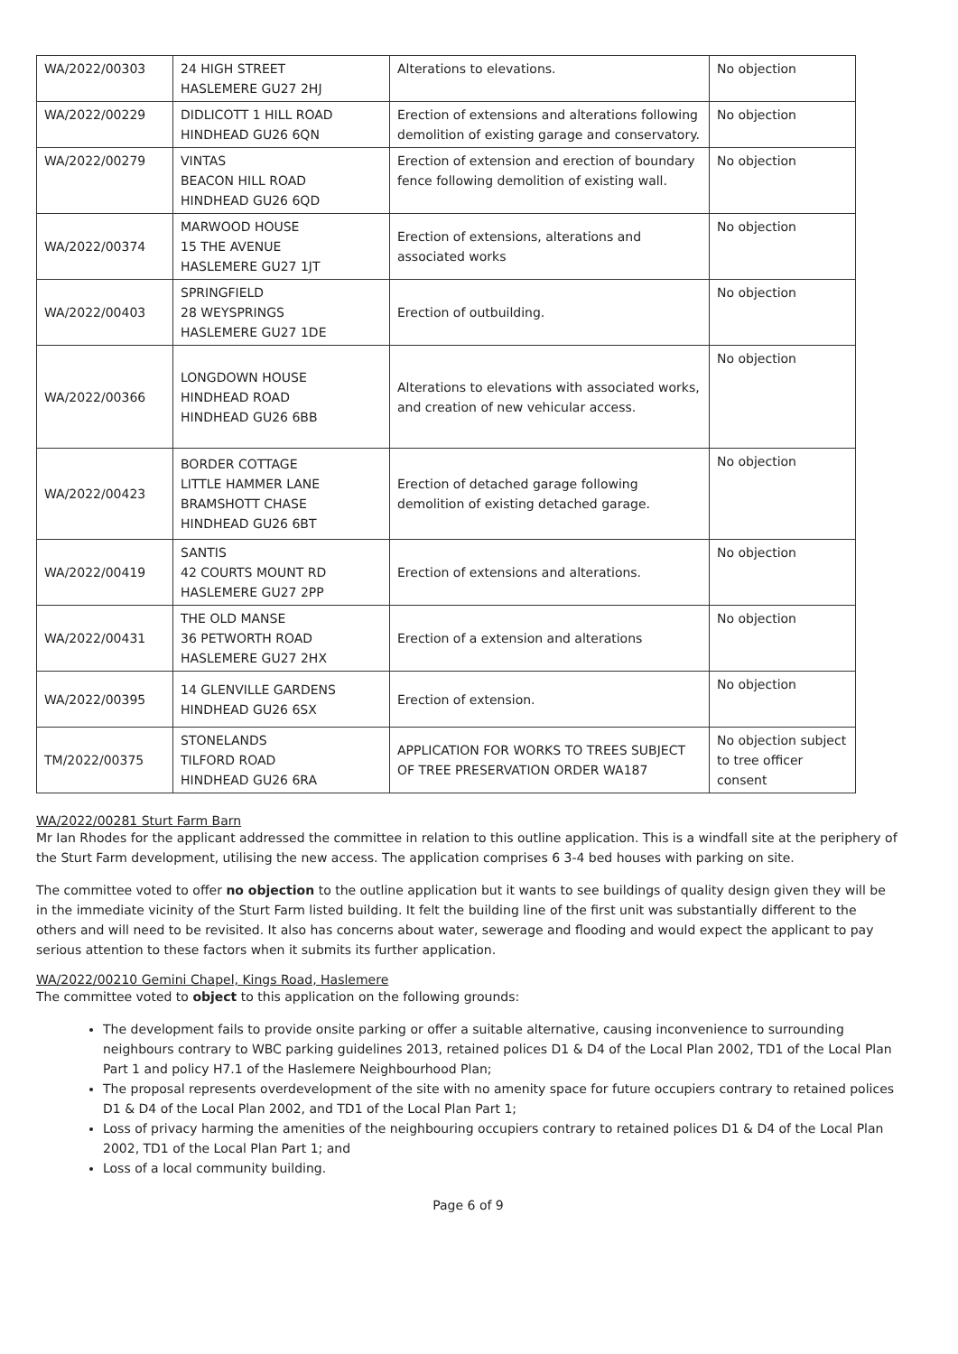| WA/2022/00303 | 24 HIGH STREET HASLEMERE GU27 2HJ | Alterations to elevations. | No objection |
| WA/2022/00229 | DIDLICOTT 1 HILL ROAD HINDHEAD GU26 6QN | Erection of extensions and alterations following demolition of existing garage and conservatory. | No objection |
| WA/2022/00279 | VINTAS BEACON HILL ROAD HINDHEAD GU26 6QD | Erection of extension and erection of boundary fence following demolition of existing wall. | No objection |
| WA/2022/00374 | MARWOOD HOUSE 15 THE AVENUE HASLEMERE GU27 1JT | Erection of extensions, alterations and associated works | No objection |
| WA/2022/00403 | SPRINGFIELD 28 WEYSPRINGS HASLEMERE GU27 1DE | Erection of outbuilding. | No objection |
| WA/2022/00366 | LONGDOWN HOUSE HINDHEAD ROAD HINDHEAD GU26 6BB | Alterations to elevations with associated works, and creation of new vehicular access. | No objection |
| WA/2022/00423 | BORDER COTTAGE LITTLE HAMMER LANE BRAMSHOTT CHASE HINDHEAD GU26 6BT | Erection of detached garage following demolition of existing detached garage. | No objection |
| WA/2022/00419 | SANTIS 42 COURTS MOUNT RD HASLEMERE GU27 2PP | Erection of extensions and alterations. | No objection |
| WA/2022/00431 | THE OLD MANSE 36 PETWORTH ROAD HASLEMERE GU27 2HX | Erection of a extension and alterations | No objection |
| WA/2022/00395 | 14 GLENVILLE GARDENS HINDHEAD GU26 6SX | Erection of extension. | No objection |
| TM/2022/00375 | STONELANDS TILFORD ROAD HINDHEAD GU26 6RA | APPLICATION FOR WORKS TO TREES SUBJECT OF TREE PRESERVATION ORDER WA187 | No objection subject to tree officer consent |
WA/2022/00281 Sturt Farm Barn
Mr Ian Rhodes for the applicant addressed the committee in relation to this outline application. This is a windfall site at the periphery of the Sturt Farm development, utilising the new access. The application comprises 6 3-4 bed houses with parking on site.
The committee voted to offer no objection to the outline application but it wants to see buildings of quality design given they will be in the immediate vicinity of the Sturt Farm listed building. It felt the building line of the first unit was substantially different to the others and will need to be revisited. It also has concerns about water, sewerage and flooding and would expect the applicant to pay serious attention to these factors when it submits its further application.
WA/2022/00210 Gemini Chapel, Kings Road, Haslemere
The committee voted to object to this application on the following grounds:
The development fails to provide onsite parking or offer a suitable alternative, causing inconvenience to surrounding neighbours contrary to WBC parking guidelines 2013, retained polices D1 & D4 of the Local Plan 2002, TD1 of the Local Plan Part 1 and policy H7.1 of the Haslemere Neighbourhood Plan;
The proposal represents overdevelopment of the site with no amenity space for future occupiers contrary to retained polices D1 & D4 of the Local Plan 2002, and TD1 of the Local Plan Part 1;
Loss of privacy harming the amenities of the neighbouring occupiers contrary to retained polices D1 & D4 of the Local Plan 2002, TD1 of the Local Plan Part 1; and
Loss of a local community building.
Page 6 of 9